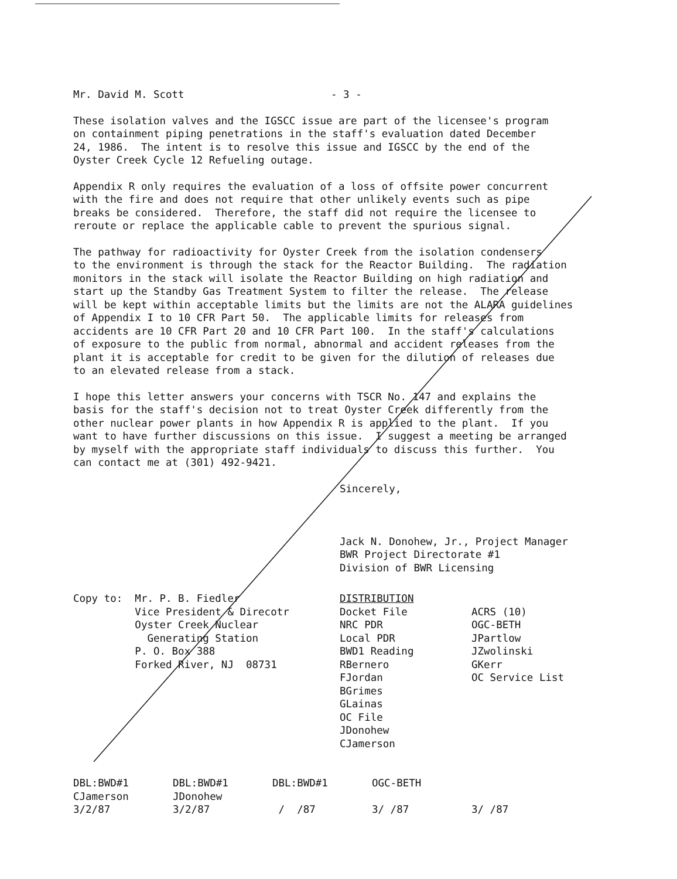Mr. David M. Scott - 3 -
These isolation valves and the IGSCC issue are part of the licensee's program on containment piping penetrations in the staff's evaluation dated December 24, 1986. The intent is to resolve this issue and IGSCC by the end of the Oyster Creek Cycle 12 Refueling outage.
Appendix R only requires the evaluation of a loss of offsite power concurrent with the fire and does not require that other unlikely events such as pipe breaks be considered. Therefore, the staff did not require the licensee to reroute or replace the applicable cable to prevent the spurious signal.
The pathway for radioactivity for Oyster Creek from the isolation condensers to the environment is through the stack for the Reactor Building. The radiation monitors in the stack will isolate the Reactor Building on high radiation and start up the Standby Gas Treatment System to filter the release. The release will be kept within acceptable limits but the limits are not the ALARA guidelines of Appendix I to 10 CFR Part 50. The applicable limits for releases from accidents are 10 CFR Part 20 and 10 CFR Part 100. In the staff's calculations of exposure to the public from normal, abnormal and accident releases from the plant it is acceptable for credit to be given for the dilution of releases due to an elevated release from a stack.
I hope this letter answers your concerns with TSCR No. 147 and explains the basis for the staff's decision not to treat Oyster Creek differently from the other nuclear power plants in how Appendix R is applied to the plant. If you want to have further discussions on this issue. I suggest a meeting be arranged by myself with the appropriate staff individuals to discuss this further. You can contact me at (301) 492-9421.
Sincerely, Jack N. Donohew, Jr., Project Manager BWR Project Directorate #1 Division of BWR Licensing
Copy to: Mr. P. B. Fiedler Vice President & Direcotr Oyster Creek Nuclear Generating Station P. O. Box 388 Forked River, NJ 08731
DISTRIBUTION Docket File NRC PDR Local PDR BWD1 Reading RBernero FJordan BGrimes GLainas OC File JDonohew CJamerson
ACRS (10) OGC-BETH JPartlow JZwolinski GKerr OC Service List
DBL:BWD#1 CJamerson 3/2/87
DBL:BWD#1 JDonohew 3/2/87
DBL:BWD#1 / /87
OGC-BETH 3/ /87
3/ /87